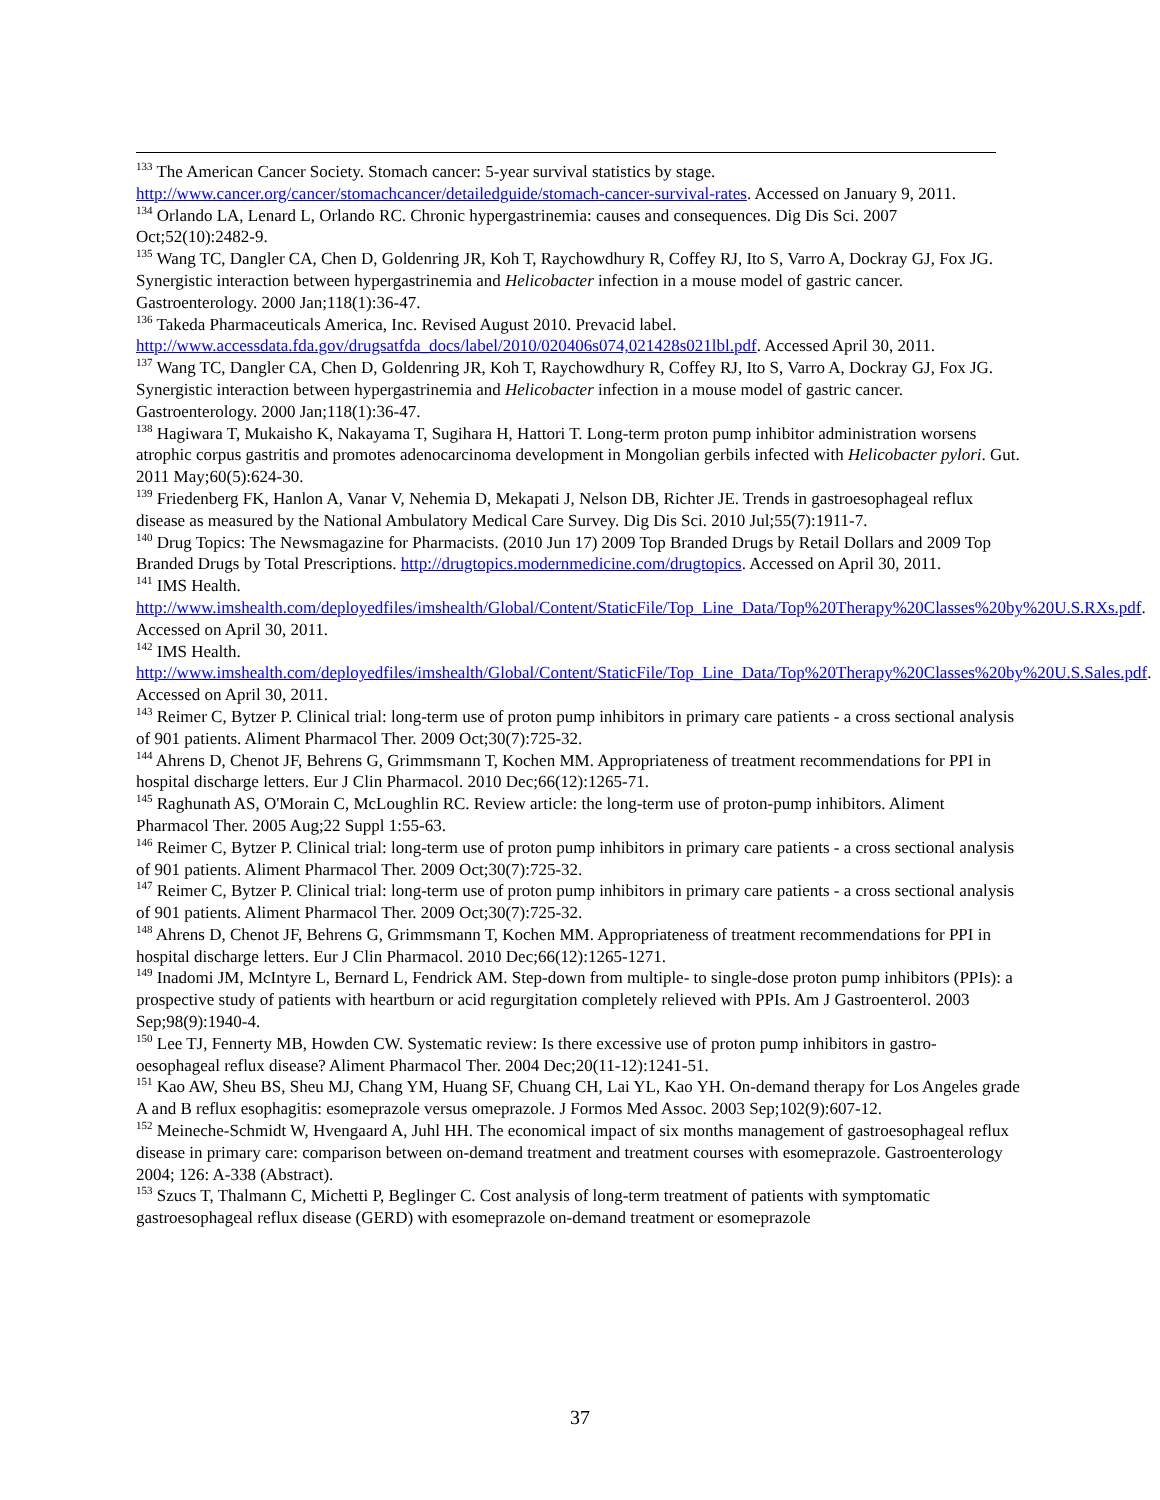<sup>133</sup> The American Cancer Society. Stomach cancer: 5-year survival statistics by stage. http://www.cancer.org/cancer/stomachcancer/detailedguide/stomach-cancer-survival-rates. Accessed on January 9, 2011.
<sup>134</sup> Orlando LA, Lenard L, Orlando RC. Chronic hypergastrinemia: causes and consequences. Dig Dis Sci. 2007 Oct;52(10):2482-9.
<sup>135</sup> Wang TC, Dangler CA, Chen D, Goldenring JR, Koh T, Raychowdhury R, Coffey RJ, Ito S, Varro A, Dockray GJ, Fox JG. Synergistic interaction between hypergastrinemia and Helicobacter infection in a mouse model of gastric cancer. Gastroenterology. 2000 Jan;118(1):36-47.
<sup>136</sup> Takeda Pharmaceuticals America, Inc. Revised August 2010. Prevacid label. http://www.accessdata.fda.gov/drugsatfda_docs/label/2010/020406s074,021428s021lbl.pdf. Accessed April 30, 2011.
<sup>137</sup> Wang TC, Dangler CA, Chen D, Goldenring JR, Koh T, Raychowdhury R, Coffey RJ, Ito S, Varro A, Dockray GJ, Fox JG. Synergistic interaction between hypergastrinemia and Helicobacter infection in a mouse model of gastric cancer. Gastroenterology. 2000 Jan;118(1):36-47.
<sup>138</sup> Hagiwara T, Mukaisho K, Nakayama T, Sugihara H, Hattori T. Long-term proton pump inhibitor administration worsens atrophic corpus gastritis and promotes adenocarcinoma development in Mongolian gerbils infected with Helicobacter pylori. Gut. 2011 May;60(5):624-30.
<sup>139</sup> Friedenberg FK, Hanlon A, Vanar V, Nehemia D, Mekapati J, Nelson DB, Richter JE. Trends in gastroesophageal reflux disease as measured by the National Ambulatory Medical Care Survey. Dig Dis Sci. 2010 Jul;55(7):1911-7.
<sup>140</sup> Drug Topics: The Newsmagazine for Pharmacists. (2010 Jun 17) 2009 Top Branded Drugs by Retail Dollars and 2009 Top Branded Drugs by Total Prescriptions. http://drugtopics.modernmedicine.com/drugtopics. Accessed on April 30, 2011.
<sup>141</sup> IMS Health.
http://www.imshealth.com/deployedfiles/imshealth/Global/Content/StaticFile/Top_Line_Data/Top%20Therapy%20Classes%20by%20U.S.RXs.pdf. Accessed on April 30, 2011.
<sup>142</sup> IMS Health.
http://www.imshealth.com/deployedfiles/imshealth/Global/Content/StaticFile/Top_Line_Data/Top%20Therapy%20Classes%20by%20U.S.Sales.pdf. Accessed on April 30, 2011.
<sup>143</sup> Reimer C, Bytzer P. Clinical trial: long-term use of proton pump inhibitors in primary care patients - a cross sectional analysis of 901 patients. Aliment Pharmacol Ther. 2009 Oct;30(7):725-32.
<sup>144</sup> Ahrens D, Chenot JF, Behrens G, Grimmsmann T, Kochen MM. Appropriateness of treatment recommendations for PPI in hospital discharge letters. Eur J Clin Pharmacol. 2010 Dec;66(12):1265-71.
<sup>145</sup> Raghunath AS, O'Morain C, McLoughlin RC. Review article: the long-term use of proton-pump inhibitors. Aliment Pharmacol Ther. 2005 Aug;22 Suppl 1:55-63.
<sup>146</sup> Reimer C, Bytzer P. Clinical trial: long-term use of proton pump inhibitors in primary care patients - a cross sectional analysis of 901 patients. Aliment Pharmacol Ther. 2009 Oct;30(7):725-32.
<sup>147</sup> Reimer C, Bytzer P. Clinical trial: long-term use of proton pump inhibitors in primary care patients - a cross sectional analysis of 901 patients. Aliment Pharmacol Ther. 2009 Oct;30(7):725-32.
<sup>148</sup> Ahrens D, Chenot JF, Behrens G, Grimmsmann T, Kochen MM. Appropriateness of treatment recommendations for PPI in hospital discharge letters. Eur J Clin Pharmacol. 2010 Dec;66(12):1265-1271.
<sup>149</sup> Inadomi JM, McIntyre L, Bernard L, Fendrick AM. Step-down from multiple- to single-dose proton pump inhibitors (PPIs): a prospective study of patients with heartburn or acid regurgitation completely relieved with PPIs. Am J Gastroenterol. 2003 Sep;98(9):1940-4.
<sup>150</sup> Lee TJ, Fennerty MB, Howden CW. Systematic review: Is there excessive use of proton pump inhibitors in gastro-oesophageal reflux disease? Aliment Pharmacol Ther. 2004 Dec;20(11-12):1241-51.
<sup>151</sup> Kao AW, Sheu BS, Sheu MJ, Chang YM, Huang SF, Chuang CH, Lai YL, Kao YH. On-demand therapy for Los Angeles grade A and B reflux esophagitis: esomeprazole versus omeprazole. J Formos Med Assoc. 2003 Sep;102(9):607-12.
<sup>152</sup> Meineche-Schmidt W, Hvengaard A, Juhl HH. The economical impact of six months management of gastroesophageal reflux disease in primary care: comparison between on-demand treatment and treatment courses with esomeprazole. Gastroenterology 2004; 126: A-338 (Abstract).
<sup>153</sup> Szucs T, Thalmann C, Michetti P, Beglinger C. Cost analysis of long-term treatment of patients with symptomatic gastroesophageal reflux disease (GERD) with esomeprazole on-demand treatment or esomeprazole
37